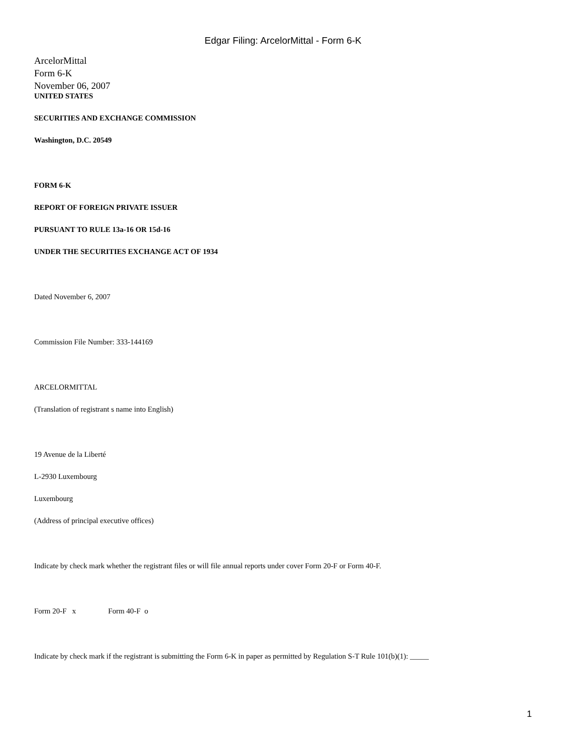Edgar Filing: ArcelorMittal - Form 6-K
ArcelorMittal
Form 6-K
November 06, 2007
UNITED STATES
SECURITIES AND EXCHANGE COMMISSION
Washington, D.C. 20549
FORM 6-K
REPORT OF FOREIGN PRIVATE ISSUER
PURSUANT TO RULE 13a-16 OR 15d-16
UNDER THE SECURITIES EXCHANGE ACT OF 1934
Dated November 6, 2007
Commission File Number: 333-144169
ARCELORMITTAL
(Translation of registrant s name into English)
19 Avenue de la Liberté
L-2930 Luxembourg
Luxembourg
(Address of principal executive offices)
Indicate by check mark whether the registrant files or will file annual reports under cover Form 20-F or Form 40-F.
Form 20-F x Form 40-F o
Indicate by check mark if the registrant is submitting the Form 6-K in paper as permitted by Regulation S-T Rule 101(b)(1): _____
1